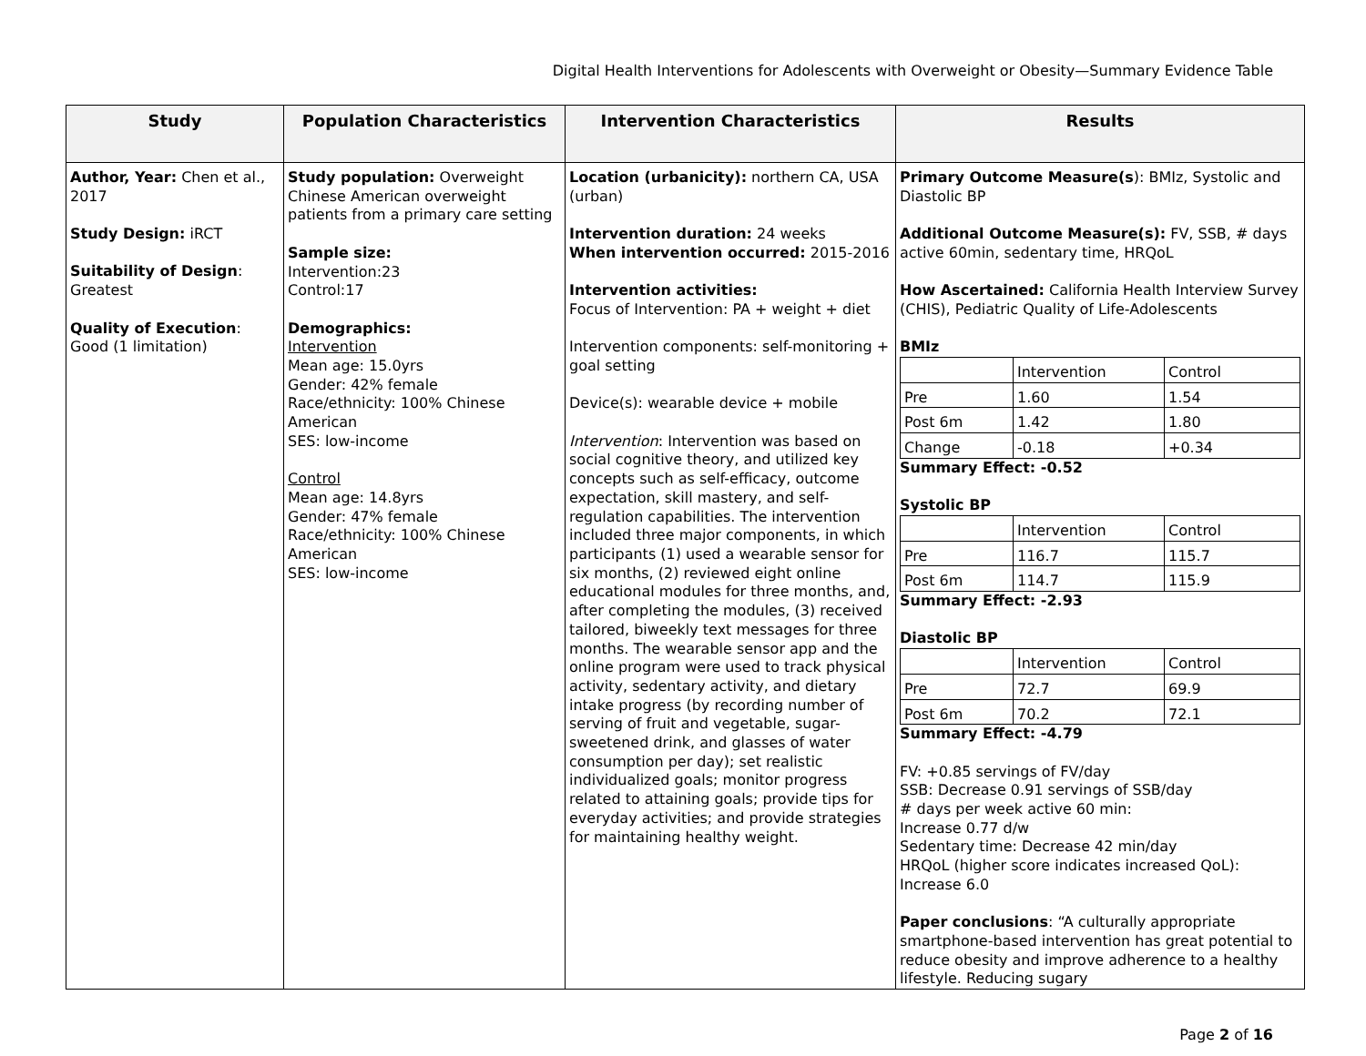Digital Health Interventions for Adolescents with Overweight or Obesity—Summary Evidence Table
| Study | Population Characteristics | Intervention Characteristics | Results |
| --- | --- | --- | --- |
| Author, Year: Chen et al., 2017 Study Design: iRCT Suitability of Design : Greatest Quality of Execution : Good (1 limitation) | Study population: Overweight Chinese American overweight patients from a primary care setting Sample size: Intervention:23 Control:17 Demographics: Intervention Mean age: 15.0yrs Gender: 42% female Race/ethnicity: 100% Chinese American SES: low-income Control Mean age: 14.8yrs Gender: 47% female Race/ethnicity: 100% Chinese American SES: low-income | Location (urbanicity): northern CA, USA (urban) Intervention duration: 24 weeks When intervention occurred: 2015-2016 Intervention activities: Focus of Intervention: PA + weight + diet Intervention components: self-monitoring + goal setting Device(s): wearable device + mobile Intervention : Intervention was based on social cognitive theory, and utilized key concepts such as self-efficacy, outcome expectation, skill mastery, and self-regulation capabilities. The intervention included three major components, in which participants (1) used a wearable sensor for six months, (2) reviewed eight online educational modules for three months, and, after completing the modules, (3) received tailored, biweekly text messages for three months. The wearable sensor app and the online program were used to track physical activity, sedentary activity, and dietary intake progress (by recording number of serving of fruit and vegetable, sugar-sweetened drink, and glasses of water consumption per day); set realistic individualized goals; monitor progress related to attaining goals; provide tips for everyday activities; and provide strategies for maintaining healthy weight. | Primary Outcome Measure(s ): BMIz, Systolic and Diastolic BP Additional Outcome Measure(s): FV, SSB, # days active 60min, sedentary time, HRQoL How Ascertained: California Health Interview Survey (CHIS), Pediatric Quality of Life-Adolescents BMIz / / Intervention / Control / / Pre / 1.60 / 1.54 / / Post 6m / 1.42 / 1.80 / / Change / -0.18 / +0.34 / Summary Effect: -0.52 Systolic BP / / Intervention / Control / / Pre / 116.7 / 115.7 / / Post 6m / 114.7 / 115.9 / Summary Effect: -2.93 Diastolic BP / / Intervention / Control / / Pre / 72.7 / 69.9 / / Post 6m / 70.2 / 72.1 / Summary Effect: -4.79 FV: +0.85 servings of FV/day SSB: Decrease 0.91 servings of SSB/day # days per week active 60 min: Increase 0.77 d/w Sedentary time: Decrease 42 min/day HRQoL (higher score indicates increased QoL): Increase 6.0 Paper conclusions : “A culturally appropriate smartphone-based intervention has great potential to reduce obesity and improve adherence to a healthy lifestyle. Reducing sugary |
Page 2 of 16